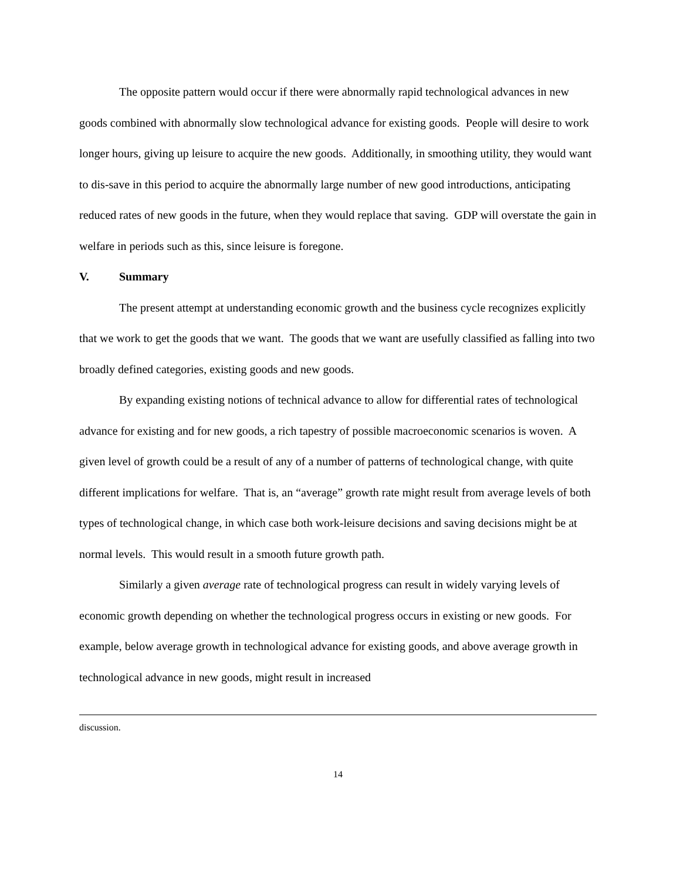The opposite pattern would occur if there were abnormally rapid technological advances in new goods combined with abnormally slow technological advance for existing goods. People will desire to work longer hours, giving up leisure to acquire the new goods. Additionally, in smoothing utility, they would want to dis-save in this period to acquire the abnormally large number of new good introductions, anticipating reduced rates of new goods in the future, when they would replace that saving. GDP will overstate the gain in welfare in periods such as this, since leisure is foregone.
V. Summary
The present attempt at understanding economic growth and the business cycle recognizes explicitly that we work to get the goods that we want. The goods that we want are usefully classified as falling into two broadly defined categories, existing goods and new goods.
By expanding existing notions of technical advance to allow for differential rates of technological advance for existing and for new goods, a rich tapestry of possible macroeconomic scenarios is woven. A given level of growth could be a result of any of a number of patterns of technological change, with quite different implications for welfare. That is, an “average” growth rate might result from average levels of both types of technological change, in which case both work-leisure decisions and saving decisions might be at normal levels. This would result in a smooth future growth path.
Similarly a given average rate of technological progress can result in widely varying levels of economic growth depending on whether the technological progress occurs in existing or new goods. For example, below average growth in technological advance for existing goods, and above average growth in technological advance in new goods, might result in increased
discussion.
14